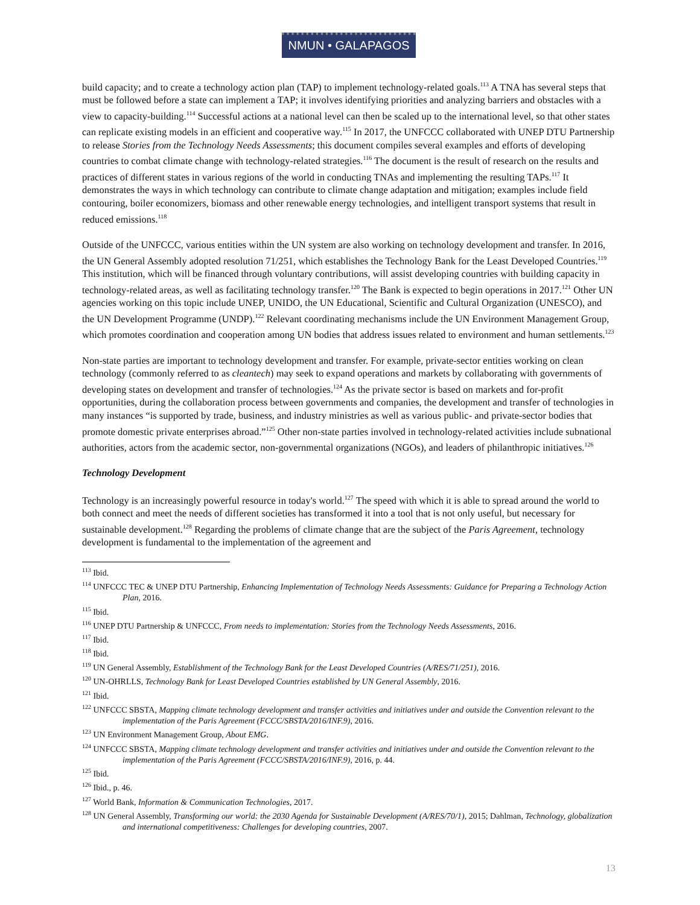NMUN • GALAPAGOS
build capacity; and to create a technology action plan (TAP) to implement technology-related goals.<sup>113</sup> A TNA has several steps that must be followed before a state can implement a TAP; it involves identifying priorities and analyzing barriers and obstacles with a view to capacity-building.<sup>114</sup> Successful actions at a national level can then be scaled up to the international level, so that other states can replicate existing models in an efficient and cooperative way.<sup>115</sup> In 2017, the UNFCCC collaborated with UNEP DTU Partnership to release Stories from the Technology Needs Assessments; this document compiles several examples and efforts of developing countries to combat climate change with technology-related strategies.<sup>116</sup> The document is the result of research on the results and practices of different states in various regions of the world in conducting TNAs and implementing the resulting TAPs.<sup>117</sup> It demonstrates the ways in which technology can contribute to climate change adaptation and mitigation; examples include field contouring, boiler economizers, biomass and other renewable energy technologies, and intelligent transport systems that result in reduced emissions.<sup>118</sup>
Outside of the UNFCCC, various entities within the UN system are also working on technology development and transfer. In 2016, the UN General Assembly adopted resolution 71/251, which establishes the Technology Bank for the Least Developed Countries.<sup>119</sup> This institution, which will be financed through voluntary contributions, will assist developing countries with building capacity in technology-related areas, as well as facilitating technology transfer.<sup>120</sup> The Bank is expected to begin operations in 2017.<sup>121</sup> Other UN agencies working on this topic include UNEP, UNIDO, the UN Educational, Scientific and Cultural Organization (UNESCO), and the UN Development Programme (UNDP).<sup>122</sup> Relevant coordinating mechanisms include the UN Environment Management Group, which promotes coordination and cooperation among UN bodies that address issues related to environment and human settlements.<sup>123</sup>
Non-state parties are important to technology development and transfer. For example, private-sector entities working on clean technology (commonly referred to as cleantech) may seek to expand operations and markets by collaborating with governments of developing states on development and transfer of technologies.<sup>124</sup> As the private sector is based on markets and for-profit opportunities, during the collaboration process between governments and companies, the development and transfer of technologies in many instances “is supported by trade, business, and industry ministries as well as various public- and private-sector bodies that promote domestic private enterprises abroad.”<sup>125</sup> Other non-state parties involved in technology-related activities include subnational authorities, actors from the academic sector, non-governmental organizations (NGOs), and leaders of philanthropic initiatives.<sup>126</sup>
Technology Development
Technology is an increasingly powerful resource in today's world.<sup>127</sup> The speed with which it is able to spread around the world to both connect and meet the needs of different societies has transformed it into a tool that is not only useful, but necessary for sustainable development.<sup>128</sup> Regarding the problems of climate change that are the subject of the Paris Agreement, technology development is fundamental to the implementation of the agreement and
<sup>113</sup> Ibid.
<sup>114</sup> UNFCCC TEC & UNEP DTU Partnership, Enhancing Implementation of Technology Needs Assessments: Guidance for Preparing a Technology Action Plan, 2016.
<sup>115</sup> Ibid.
<sup>116</sup> UNEP DTU Partnership & UNFCCC, From needs to implementation: Stories from the Technology Needs Assessments, 2016.
<sup>117</sup> Ibid.
<sup>118</sup> Ibid.
<sup>119</sup> UN General Assembly, Establishment of the Technology Bank for the Least Developed Countries (A/RES/71/251), 2016.
<sup>120</sup> UN-OHRLLS, Technology Bank for Least Developed Countries established by UN General Assembly, 2016.
<sup>121</sup> Ibid.
<sup>122</sup> UNFCCC SBSTA, Mapping climate technology development and transfer activities and initiatives under and outside the Convention relevant to the implementation of the Paris Agreement (FCCC/SBSTA/2016/INF.9), 2016.
<sup>123</sup> UN Environment Management Group, About EMG.
<sup>124</sup> UNFCCC SBSTA, Mapping climate technology development and transfer activities and initiatives under and outside the Convention relevant to the implementation of the Paris Agreement (FCCC/SBSTA/2016/INF.9), 2016, p. 44.
<sup>125</sup> Ibid.
<sup>126</sup> Ibid., p. 46.
<sup>127</sup> World Bank, Information & Communication Technologies, 2017.
<sup>128</sup> UN General Assembly, Transforming our world: the 2030 Agenda for Sustainable Development (A/RES/70/1), 2015; Dahlman, Technology, globalization and international competitiveness: Challenges for developing countries, 2007.
13